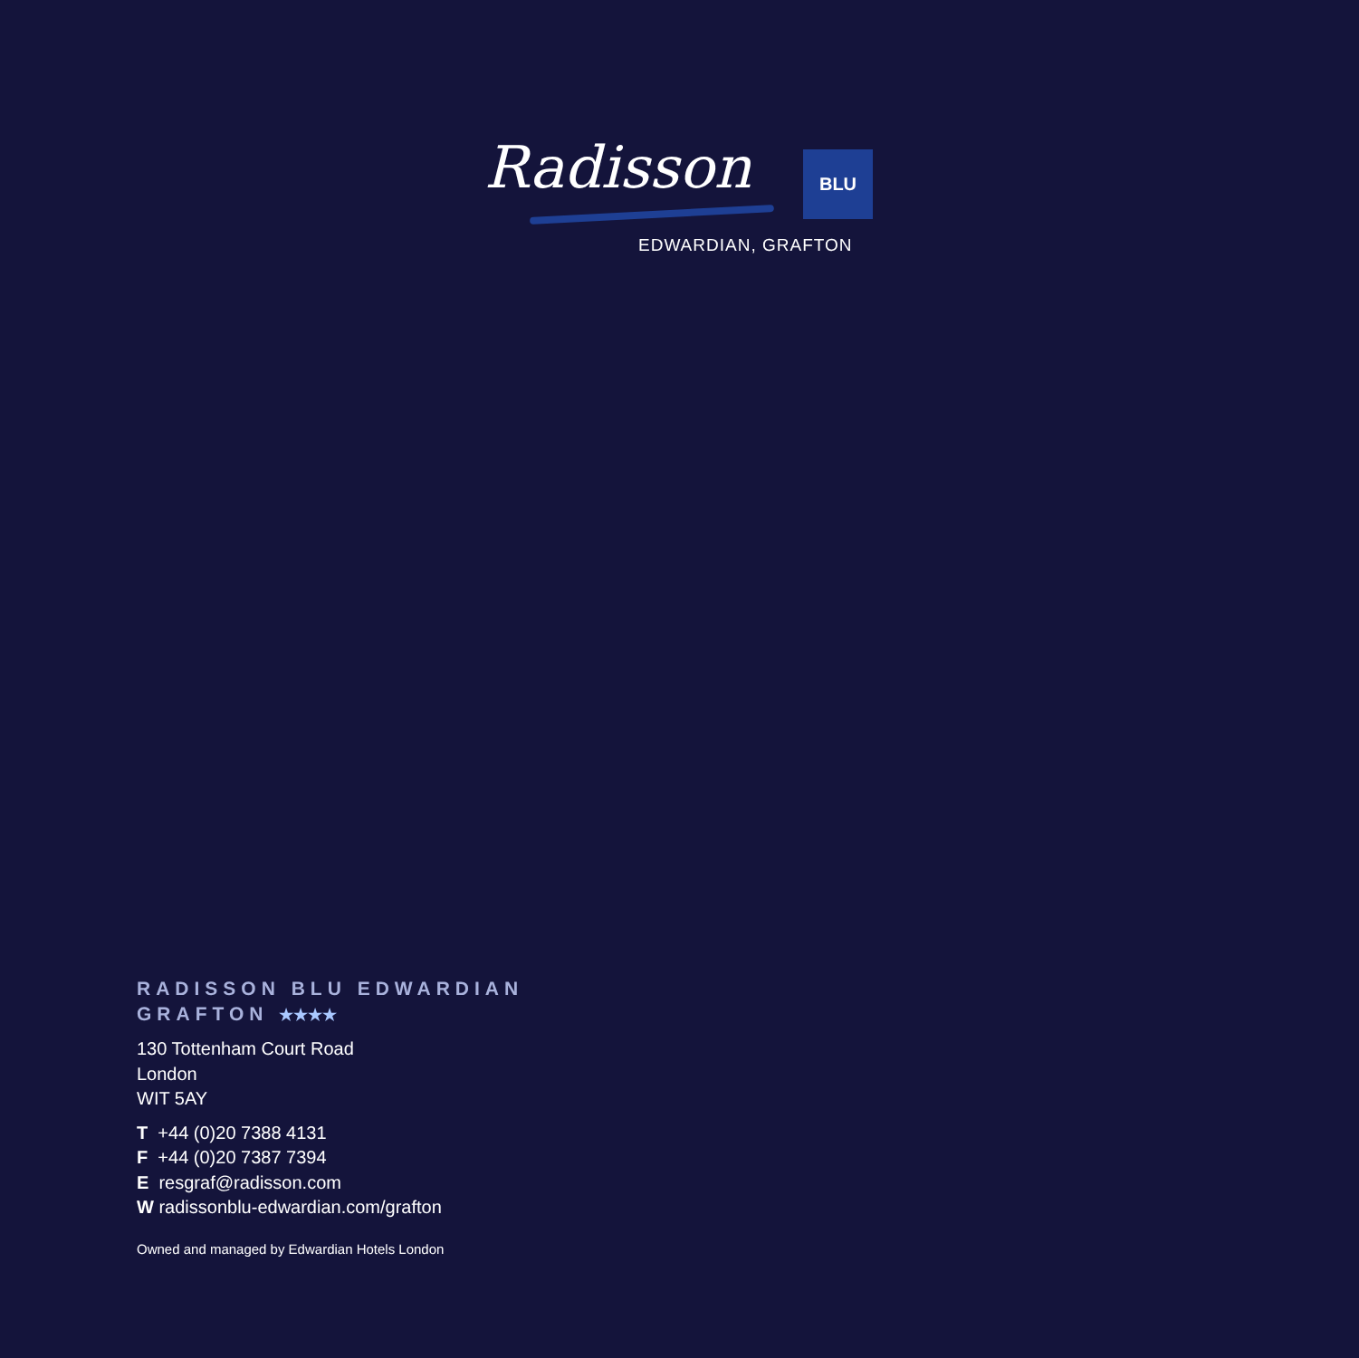Radisson BLU
EDWARDIAN, GRAFTON
RADISSON BLU EDWARDIAN
GRAFTON ★★★★
130 Tottenham Court Road
London
WIT 5AY
T +44 (0)20 7388 4131
F +44 (0)20 7387 7394
E resgraf@radisson.com
W radissonblu-edwardian.com/grafton
Owned and managed by Edwardian Hotels London